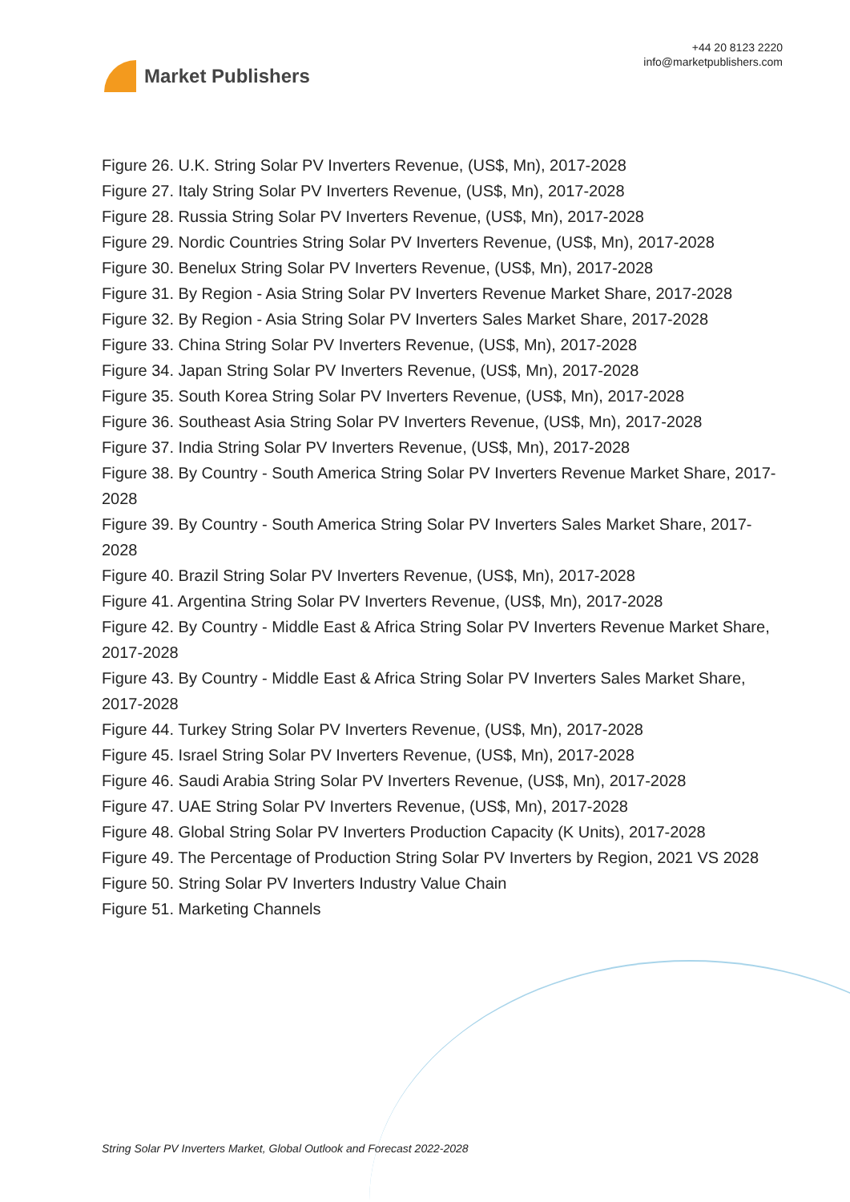Market Publishers
+44 20 8123 2220
info@marketpublishers.com
Figure 26. U.K. String Solar PV Inverters Revenue, (US$, Mn), 2017-2028
Figure 27. Italy String Solar PV Inverters Revenue, (US$, Mn), 2017-2028
Figure 28. Russia String Solar PV Inverters Revenue, (US$, Mn), 2017-2028
Figure 29. Nordic Countries String Solar PV Inverters Revenue, (US$, Mn), 2017-2028
Figure 30. Benelux String Solar PV Inverters Revenue, (US$, Mn), 2017-2028
Figure 31. By Region - Asia String Solar PV Inverters Revenue Market Share, 2017-2028
Figure 32. By Region - Asia String Solar PV Inverters Sales Market Share, 2017-2028
Figure 33. China String Solar PV Inverters Revenue, (US$, Mn), 2017-2028
Figure 34. Japan String Solar PV Inverters Revenue, (US$, Mn), 2017-2028
Figure 35. South Korea String Solar PV Inverters Revenue, (US$, Mn), 2017-2028
Figure 36. Southeast Asia String Solar PV Inverters Revenue, (US$, Mn), 2017-2028
Figure 37. India String Solar PV Inverters Revenue, (US$, Mn), 2017-2028
Figure 38. By Country - South America String Solar PV Inverters Revenue Market Share, 2017-2028
Figure 39. By Country - South America String Solar PV Inverters Sales Market Share, 2017-2028
Figure 40. Brazil String Solar PV Inverters Revenue, (US$, Mn), 2017-2028
Figure 41. Argentina String Solar PV Inverters Revenue, (US$, Mn), 2017-2028
Figure 42. By Country - Middle East & Africa String Solar PV Inverters Revenue Market Share, 2017-2028
Figure 43. By Country - Middle East & Africa String Solar PV Inverters Sales Market Share, 2017-2028
Figure 44. Turkey String Solar PV Inverters Revenue, (US$, Mn), 2017-2028
Figure 45. Israel String Solar PV Inverters Revenue, (US$, Mn), 2017-2028
Figure 46. Saudi Arabia String Solar PV Inverters Revenue, (US$, Mn), 2017-2028
Figure 47. UAE String Solar PV Inverters Revenue, (US$, Mn), 2017-2028
Figure 48. Global String Solar PV Inverters Production Capacity (K Units), 2017-2028
Figure 49. The Percentage of Production String Solar PV Inverters by Region, 2021 VS 2028
Figure 50. String Solar PV Inverters Industry Value Chain
Figure 51. Marketing Channels
String Solar PV Inverters Market, Global Outlook and Forecast 2022-2028